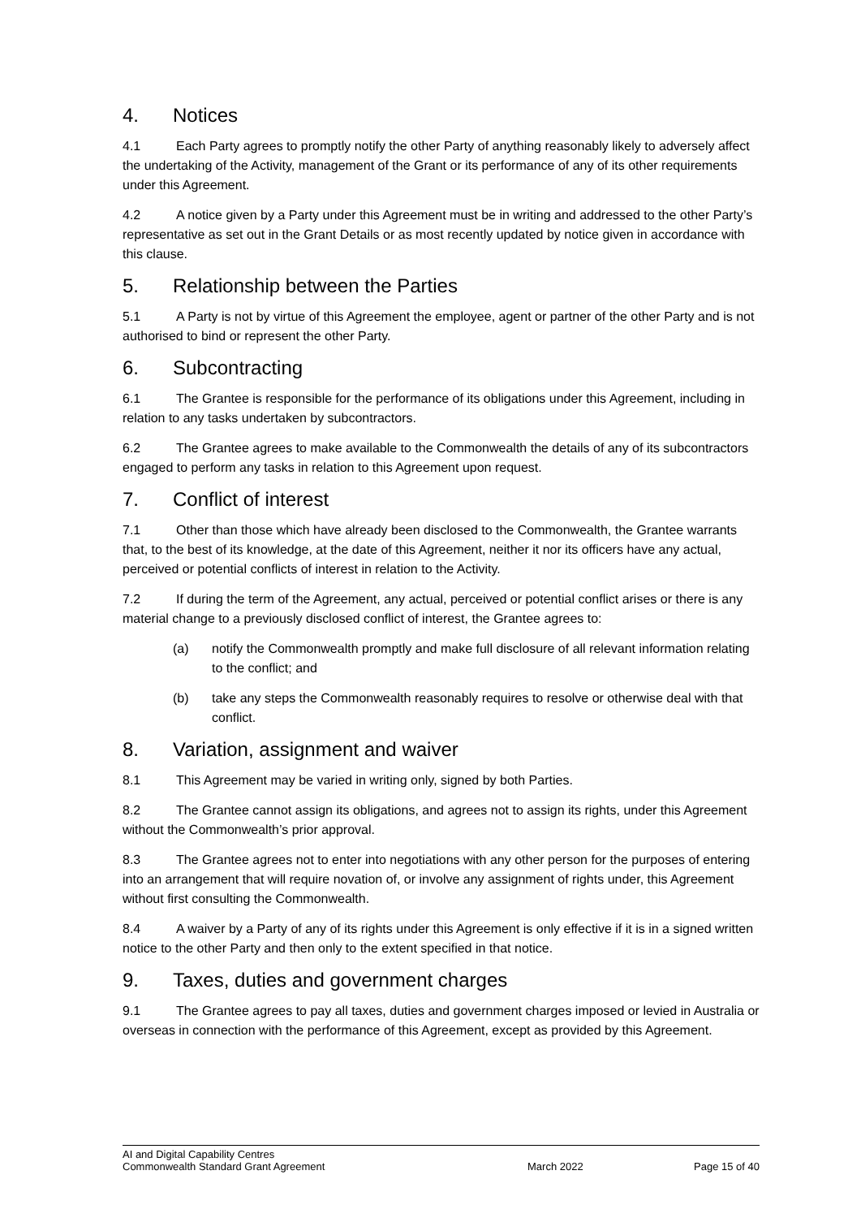4. Notices
4.1 Each Party agrees to promptly notify the other Party of anything reasonably likely to adversely affect the undertaking of the Activity, management of the Grant or its performance of any of its other requirements under this Agreement.
4.2 A notice given by a Party under this Agreement must be in writing and addressed to the other Party’s representative as set out in the Grant Details or as most recently updated by notice given in accordance with this clause.
5. Relationship between the Parties
5.1 A Party is not by virtue of this Agreement the employee, agent or partner of the other Party and is not authorised to bind or represent the other Party.
6. Subcontracting
6.1 The Grantee is responsible for the performance of its obligations under this Agreement, including in relation to any tasks undertaken by subcontractors.
6.2 The Grantee agrees to make available to the Commonwealth the details of any of its subcontractors engaged to perform any tasks in relation to this Agreement upon request.
7. Conflict of interest
7.1 Other than those which have already been disclosed to the Commonwealth, the Grantee warrants that, to the best of its knowledge, at the date of this Agreement, neither it nor its officers have any actual, perceived or potential conflicts of interest in relation to the Activity.
7.2 If during the term of the Agreement, any actual, perceived or potential conflict arises or there is any material change to a previously disclosed conflict of interest, the Grantee agrees to:
(a) notify the Commonwealth promptly and make full disclosure of all relevant information relating to the conflict; and
(b) take any steps the Commonwealth reasonably requires to resolve or otherwise deal with that conflict.
8. Variation, assignment and waiver
8.1 This Agreement may be varied in writing only, signed by both Parties.
8.2 The Grantee cannot assign its obligations, and agrees not to assign its rights, under this Agreement without the Commonwealth’s prior approval.
8.3 The Grantee agrees not to enter into negotiations with any other person for the purposes of entering into an arrangement that will require novation of, or involve any assignment of rights under, this Agreement without first consulting the Commonwealth.
8.4 A waiver by a Party of any of its rights under this Agreement is only effective if it is in a signed written notice to the other Party and then only to the extent specified in that notice.
9. Taxes, duties and government charges
9.1 The Grantee agrees to pay all taxes, duties and government charges imposed or levied in Australia or overseas in connection with the performance of this Agreement, except as provided by this Agreement.
AI and Digital Capability Centres
Commonwealth Standard Grant Agreement March 2022 Page 15 of 40